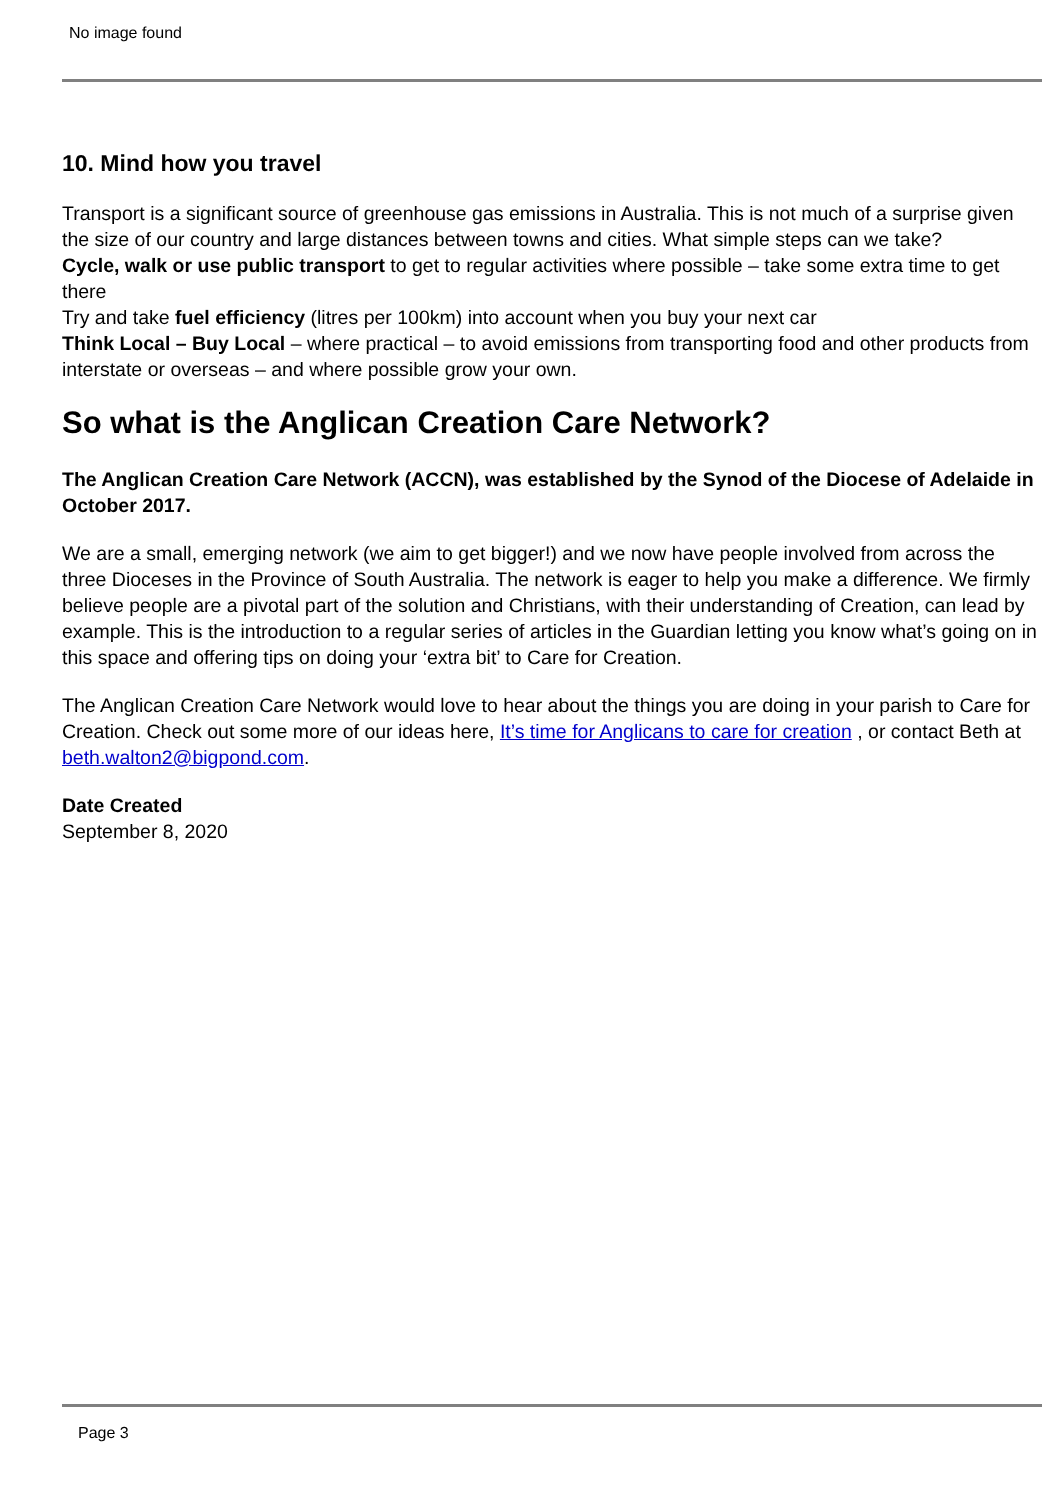No image found
10. Mind how you travel
Transport is a significant source of greenhouse gas emissions in Australia. This is not much of a surprise given the size of our country and large distances between towns and cities. What simple steps can we take?
Cycle, walk or use public transport to get to regular activities where possible – take some extra time to get there
Try and take fuel efficiency (litres per 100km) into account when you buy your next car
Think Local – Buy Local – where practical – to avoid emissions from transporting food and other products from interstate or overseas – and where possible grow your own.
So what is the Anglican Creation Care Network?
The Anglican Creation Care Network (ACCN), was established by the Synod of the Diocese of Adelaide in October 2017.
We are a small, emerging network (we aim to get bigger!) and we now have people involved from across the three Dioceses in the Province of South Australia. The network is eager to help you make a difference. We firmly believe people are a pivotal part of the solution and Christians, with their understanding of Creation, can lead by example. This is the introduction to a regular series of articles in the Guardian letting you know what’s going on in this space and offering tips on doing your ‘extra bit’ to Care for Creation.
The Anglican Creation Care Network would love to hear about the things you are doing in your parish to Care for Creation. Check out some more of our ideas here, It’s time for Anglicans to care for creation , or contact Beth at beth.walton2@bigpond.com.
Date Created
September 8, 2020
Page 3